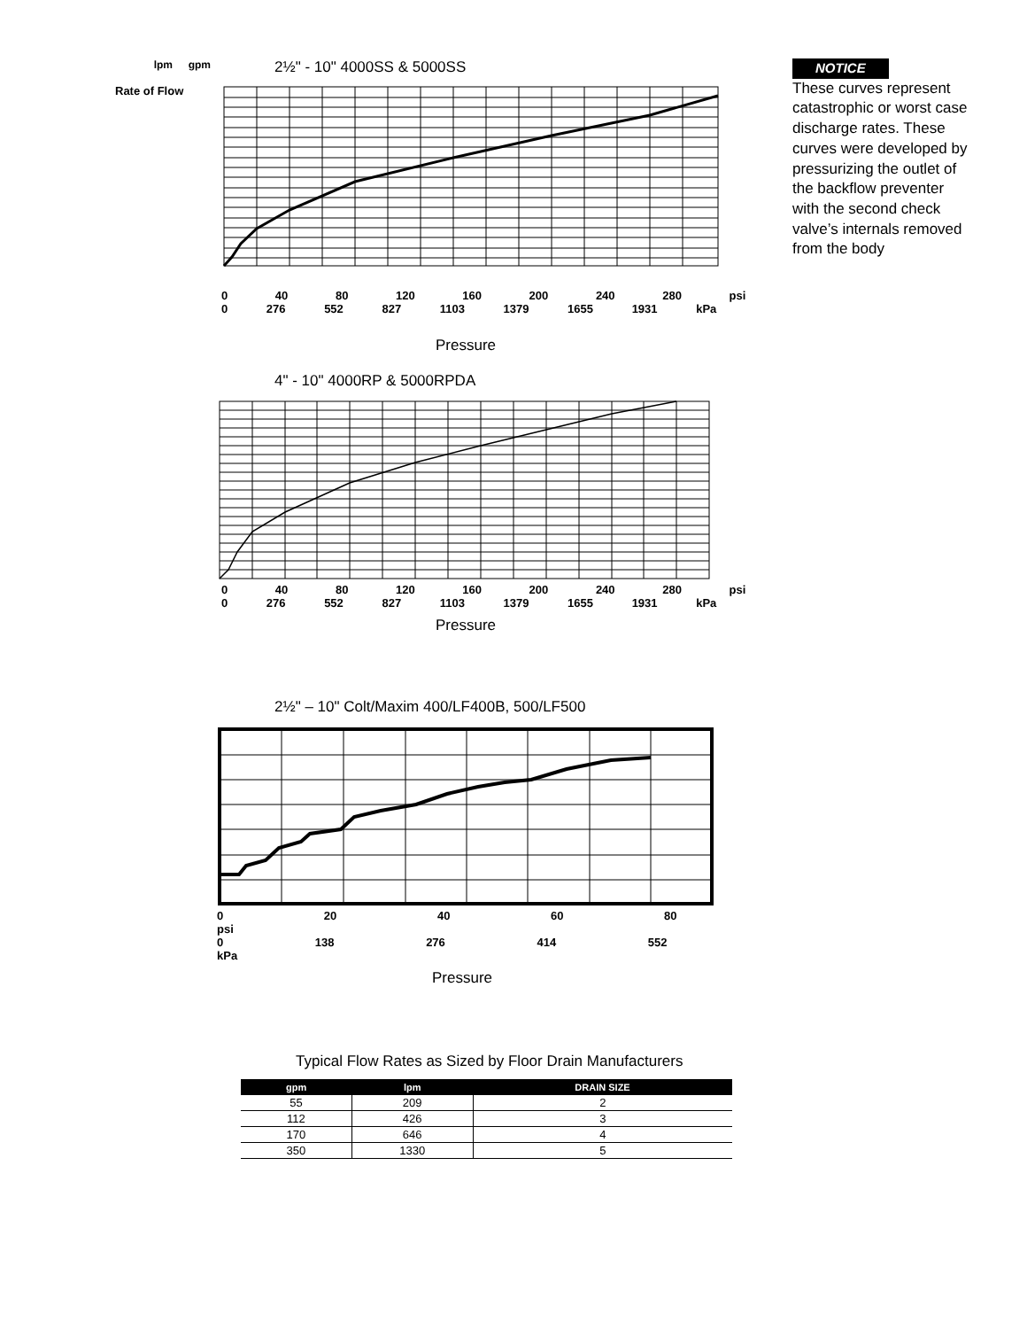lpm
gpm
2½" - 10" 4000SS & 5000SS
0 40 80 120 160 200 240 280 psi
0 276 552 827 1103 1379 1655 1931 kPa
Pressure
4" - 10" 4000RP & 5000RPDA
0 40 80 120 160 200 240 280 psi
0 276 552 827 1103 1379 1655 1931 kPa
Pressure
2½" – 10" Colt/Maxim 400/LF400B, 500/LF500
0 20 40 60 80 psi
0 138 276 414 552 kPa
Pressure
Rate of Flow
NOTICE
These curves represent catastrophic or worst case discharge rates. These curves were developed by pressurizing the outlet of the backflow preventer with the second check valve’s internals removed from the body
Typical Flow Rates as Sized by Floor Drain Manufacturers
| gpm | lpm | DRAIN SIZE |
| --- | --- | --- |
| 55 | 209 | 2 |
| 112 | 426 | 3 |
| 170 | 646 | 4 |
| 350 | 1330 | 5 |